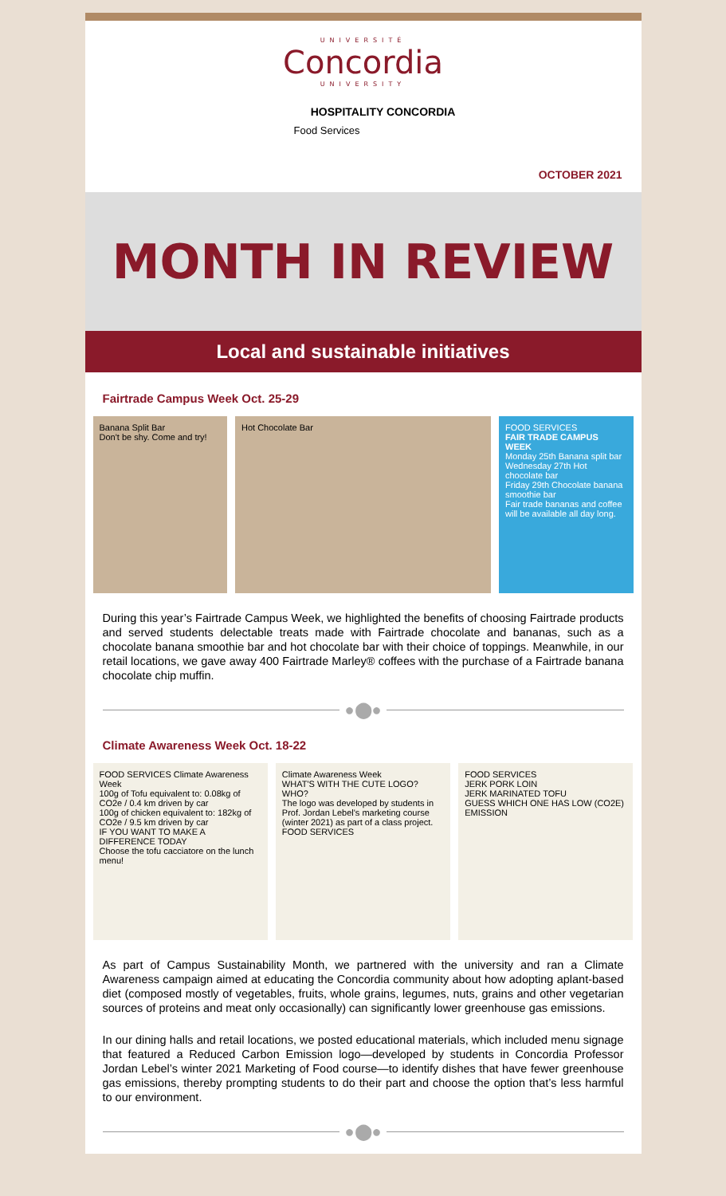UNIVERSITÉ
Concordia
UNIVERSITY
HOSPITALITY CONCORDIA
Food Services
OCTOBER 2021
MONTH IN REVIEW
Local and sustainable initiatives
Fairtrade Campus Week Oct. 25-29
Banana Split Bar
Don't be shy. Come and try!
Hot Chocolate Bar FOOD SERVICES
FAIR TRADE CAMPUS WEEK
Monday 25th Banana split bar
Wednesday 27th Hot chocolate bar
Friday 29th Chocolate banana smoothie bar
Fair trade bananas and coffee will be available all day long.
During this year’s Fairtrade Campus Week, we highlighted the benefits of choosing Fairtrade products and served students delectable treats made with Fairtrade chocolate and bananas, such as a chocolate banana smoothie bar and hot chocolate bar with their choice of toppings. Meanwhile, in our retail locations, we gave away 400 Fairtrade Marley® coffees with the purchase of a Fairtrade banana chocolate chip muffin.
●⬤●
Climate Awareness Week Oct. 18-22
FOOD SERVICES Climate Awareness Week
100g of Tofu equivalent to: 0.08kg of CO2e / 0.4 km driven by car
100g of chicken equivalent to: 182kg of CO2e / 9.5 km driven by car
IF YOU WANT TO MAKE A DIFFERENCE TODAY
Choose the tofu cacciatore on the lunch menu!
Climate Awareness Week
WHAT'S WITH THE CUTE LOGO?
WHO?
The logo was developed by students in Prof. Jordan Lebel's marketing course (winter 2021) as part of a class project.
FOOD SERVICES
FOOD SERVICES
JERK PORK LOIN
JERK MARINATED TOFU
GUESS WHICH ONE HAS LOW (CO2E) EMISSION
As part of Campus Sustainability Month, we partnered with the university and ran a Climate Awareness campaign aimed at educating the Concordia community about how adopting aplant-based diet (composed mostly of vegetables, fruits, whole grains, legumes, nuts, grains and other vegetarian sources of proteins and meat only occasionally) can significantly lower greenhouse gas emissions.
In our dining halls and retail locations, we posted educational materials, which included menu signage that featured a Reduced Carbon Emission logo—developed by students in Concordia Professor Jordan Lebel’s winter 2021 Marketing of Food course—to identify dishes that have fewer greenhouse gas emissions, thereby prompting students to do their part and choose the option that’s less harmful to our environment.
●⬤●